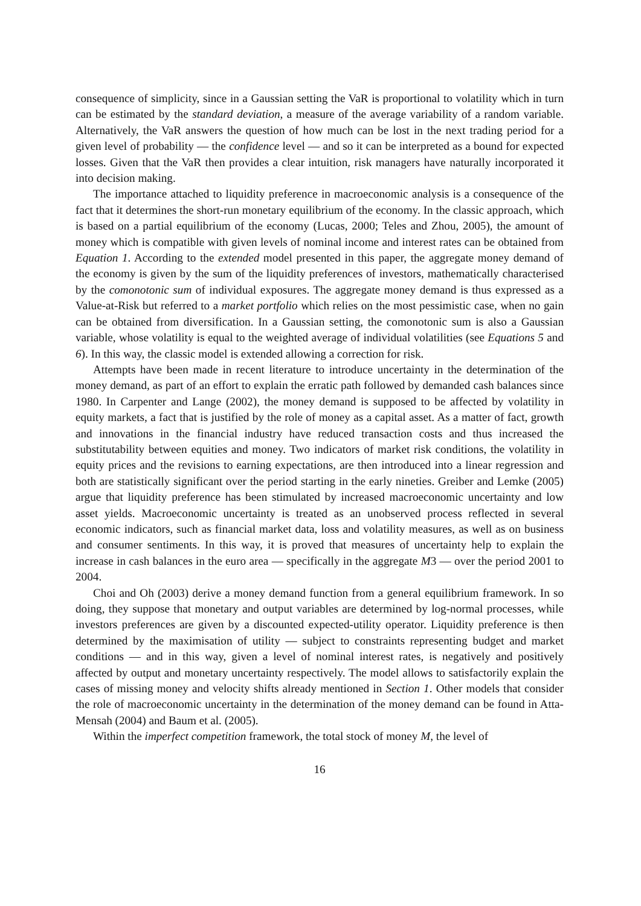consequence of simplicity, since in a Gaussian setting the VaR is proportional to volatility which in turn can be estimated by the standard deviation, a measure of the average variability of a random variable. Alternatively, the VaR answers the question of how much can be lost in the next trading period for a given level of probability — the confidence level — and so it can be interpreted as a bound for expected losses. Given that the VaR then provides a clear intuition, risk managers have naturally incorporated it into decision making.
The importance attached to liquidity preference in macroeconomic analysis is a consequence of the fact that it determines the short-run monetary equilibrium of the economy. In the classic approach, which is based on a partial equilibrium of the economy (Lucas, 2000; Teles and Zhou, 2005), the amount of money which is compatible with given levels of nominal income and interest rates can be obtained from Equation 1. According to the extended model presented in this paper, the aggregate money demand of the economy is given by the sum of the liquidity preferences of investors, mathematically characterised by the comonotonic sum of individual exposures. The aggregate money demand is thus expressed as a Value-at-Risk but referred to a market portfolio which relies on the most pessimistic case, when no gain can be obtained from diversification. In a Gaussian setting, the comonotonic sum is also a Gaussian variable, whose volatility is equal to the weighted average of individual volatilities (see Equations 5 and 6). In this way, the classic model is extended allowing a correction for risk.
Attempts have been made in recent literature to introduce uncertainty in the determination of the money demand, as part of an effort to explain the erratic path followed by demanded cash balances since 1980. In Carpenter and Lange (2002), the money demand is supposed to be affected by volatility in equity markets, a fact that is justified by the role of money as a capital asset. As a matter of fact, growth and innovations in the financial industry have reduced transaction costs and thus increased the substitutability between equities and money. Two indicators of market risk conditions, the volatility in equity prices and the revisions to earning expectations, are then introduced into a linear regression and both are statistically significant over the period starting in the early nineties. Greiber and Lemke (2005) argue that liquidity preference has been stimulated by increased macroeconomic uncertainty and low asset yields. Macroeconomic uncertainty is treated as an unobserved process reflected in several economic indicators, such as financial market data, loss and volatility measures, as well as on business and consumer sentiments. In this way, it is proved that measures of uncertainty help to explain the increase in cash balances in the euro area — specifically in the aggregate M3 — over the period 2001 to 2004.
Choi and Oh (2003) derive a money demand function from a general equilibrium framework. In so doing, they suppose that monetary and output variables are determined by log-normal processes, while investors preferences are given by a discounted expected-utility operator. Liquidity preference is then determined by the maximisation of utility — subject to constraints representing budget and market conditions — and in this way, given a level of nominal interest rates, is negatively and positively affected by output and monetary uncertainty respectively. The model allows to satisfactorily explain the cases of missing money and velocity shifts already mentioned in Section 1. Other models that consider the role of macroeconomic uncertainty in the determination of the money demand can be found in Atta-Mensah (2004) and Baum et al. (2005).
Within the imperfect competition framework, the total stock of money M, the level of
16